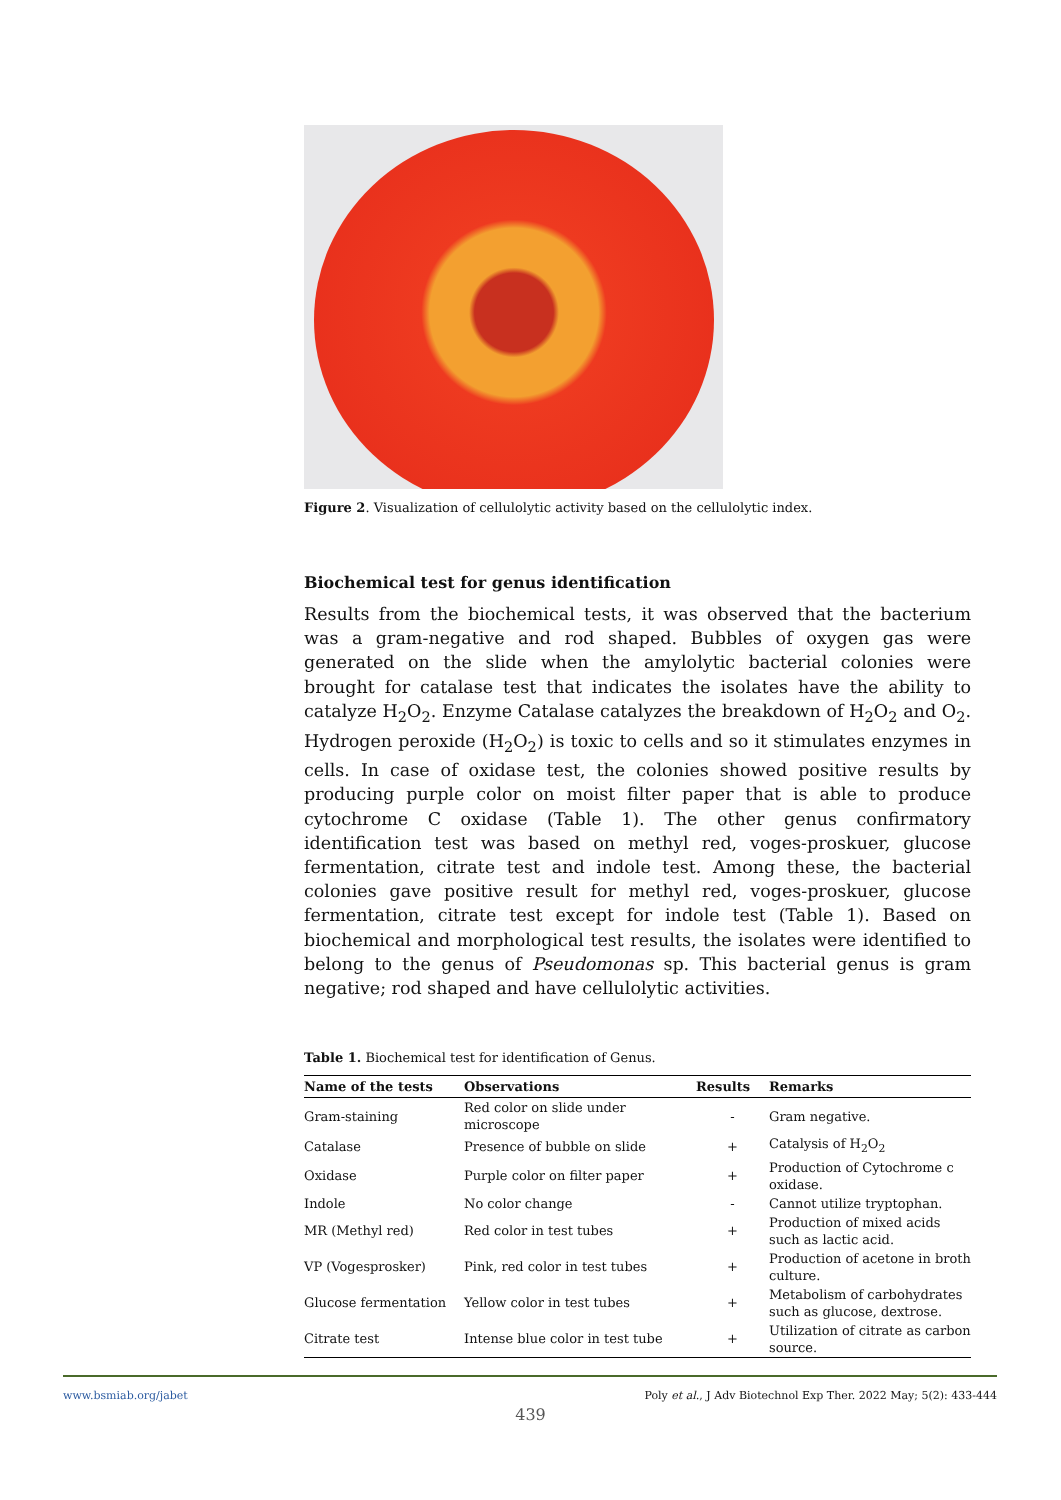Figure 2. Visualization of cellulolytic activity based on the cellulolytic index.
Biochemical test for genus identification
Results from the biochemical tests, it was observed that the bacterium was a gram-negative and rod shaped. Bubbles of oxygen gas were generated on the slide when the amylolytic bacterial colonies were brought for catalase test that indicates the isolates have the ability to catalyze H<sub>2</sub>O<sub>2</sub>. Enzyme Catalase catalyzes the breakdown of H<sub>2</sub>O<sub>2</sub> and O<sub>2</sub>. Hydrogen peroxide (H<sub>2</sub>O<sub>2</sub>) is toxic to cells and so it stimulates enzymes in cells. In case of oxidase test, the colonies showed positive results by producing purple color on moist filter paper that is able to produce cytochrome C oxidase (Table 1). The other genus confirmatory identification test was based on methyl red, voges-proskuer, glucose fermentation, citrate test and indole test. Among these, the bacterial colonies gave positive result for methyl red, voges-proskuer, glucose fermentation, citrate test except for indole test (Table 1). Based on biochemical and morphological test results, the isolates were identified to belong to the genus of Pseudomonas sp. This bacterial genus is gram negative; rod shaped and have cellulolytic activities.
Table 1. Biochemical test for identification of Genus.
| Name of the tests | Observations | Results | Remarks |
| --- | --- | --- | --- |
| Gram-staining | Red color on slide under microscope | - | Gram negative. |
| Catalase | Presence of bubble on slide | + | Catalysis of H<sub>2</sub>O<sub>2</sub> |
| Oxidase | Purple color on filter paper | + | Production of Cytochrome c oxidase. |
| Indole | No color change | - | Cannot utilize tryptophan. |
| MR (Methyl red) | Red color in test tubes | + | Production of mixed acids such as lactic acid. |
| VP (Vogesprosker) | Pink, red color in test tubes | + | Production of acetone in broth culture. |
| Glucose fermentation | Yellow color in test tubes | + | Metabolism of carbohydrates such as glucose, dextrose. |
| Citrate test | Intense blue color in test tube | + | Utilization of citrate as carbon source. |
www.bsmiab.org/jabet Poly et al., J Adv Biotechnol Exp Ther. 2022 May; 5(2): 433-444
439